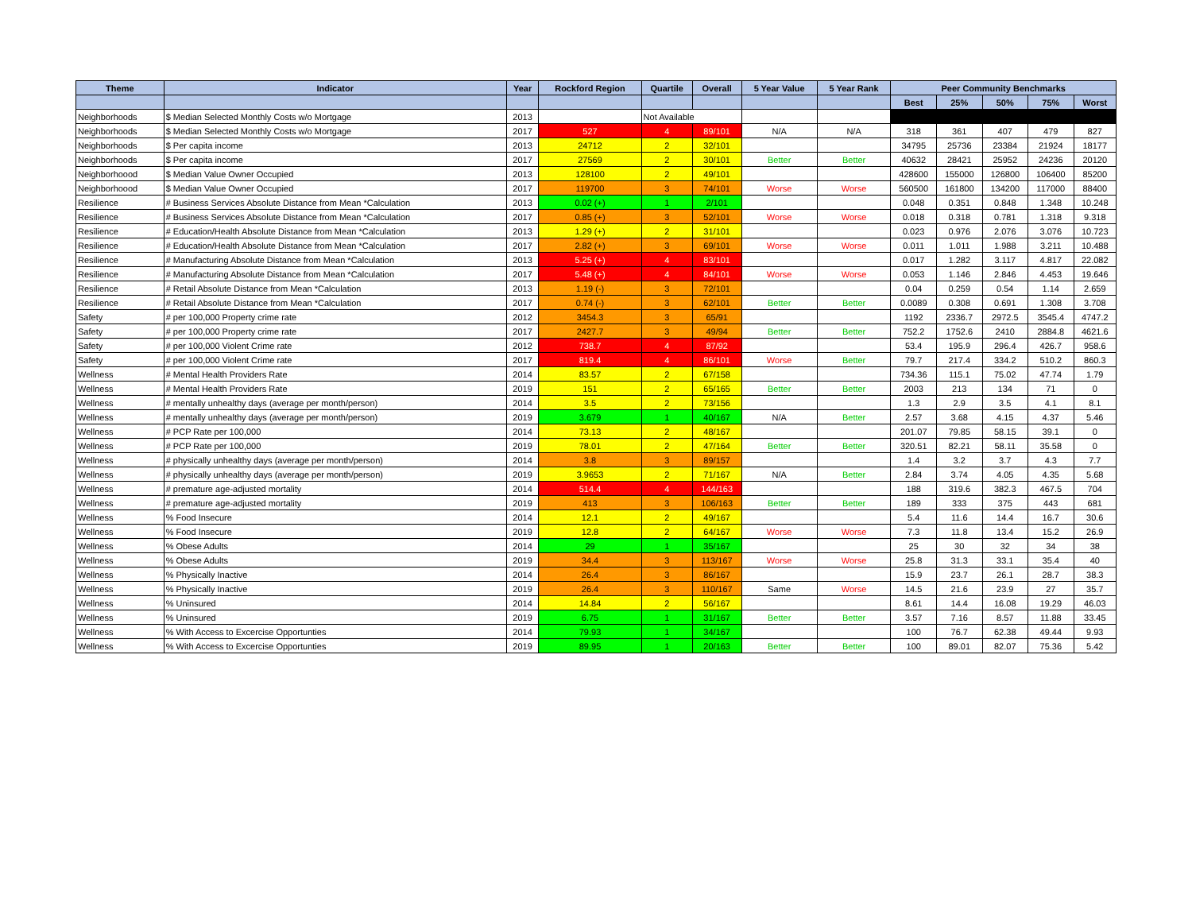| Theme | Indicator | Year | Rockford Region | Quartile | Overall | 5 Year Value | 5 Year Rank | Peer Community Benchmarks | | | | |
| --- | --- | --- | --- | --- | --- | --- | --- | --- | --- | --- | --- | --- |
| | | | | | | | | Best | 25% | 50% | 75% | Worst |
| Neighborhoods | $ Median Selected Monthly Costs w/o Mortgage | 2013 | | Not Available | | | | | | | | |
| Neighborhoods | $ Median Selected Monthly Costs w/o Mortgage | 2017 | 527 | 4 | 89/101 | N/A | N/A | 318 | 361 | 407 | 479 | 827 |
| Neighborhoods | $ Per capita income | 2013 | 24712 | 2 | 32/101 | | | 34795 | 25736 | 23384 | 21924 | 18177 |
| Neighborhoods | $ Per capita income | 2017 | 27569 | 2 | 30/101 | Better | Better | 40632 | 28421 | 25952 | 24236 | 20120 |
| Neighborhoood | $ Median Value Owner Occupied | 2013 | 128100 | 2 | 49/101 | | | 428600 | 155000 | 126800 | 106400 | 85200 |
| Neighborhoood | $ Median Value Owner Occupied | 2017 | 119700 | 3 | 74/101 | Worse | Worse | 560500 | 161800 | 134200 | 117000 | 88400 |
| Resilience | # Business Services Absolute Distance from Mean *Calculation | 2013 | 0.02 (+) | 1 | 2/101 | | | 0.048 | 0.351 | 0.848 | 1.348 | 10.248 |
| Resilience | # Business Services Absolute Distance from Mean *Calculation | 2017 | 0.85 (+) | 3 | 52/101 | Worse | Worse | 0.018 | 0.318 | 0.781 | 1.318 | 9.318 |
| Resilience | # Education/Health Absolute Distance from Mean *Calculation | 2013 | 1.29 (+) | 2 | 31/101 | | | 0.023 | 0.976 | 2.076 | 3.076 | 10.723 |
| Resilience | # Education/Health Absolute Distance from Mean *Calculation | 2017 | 2.82 (+) | 3 | 69/101 | Worse | Worse | 0.011 | 1.011 | 1.988 | 3.211 | 10.488 |
| Resilience | # Manufacturing Absolute Distance from Mean *Calculation | 2013 | 5.25 (+) | 4 | 83/101 | | | 0.017 | 1.282 | 3.117 | 4.817 | 22.082 |
| Resilience | # Manufacturing Absolute Distance from Mean *Calculation | 2017 | 5.48 (+) | 4 | 84/101 | Worse | Worse | 0.053 | 1.146 | 2.846 | 4.453 | 19.646 |
| Resilience | # Retail Absolute Distance from Mean *Calculation | 2013 | 1.19 (-) | 3 | 72/101 | | | 0.04 | 0.259 | 0.54 | 1.14 | 2.659 |
| Resilience | # Retail Absolute Distance from Mean *Calculation | 2017 | 0.74 (-) | 3 | 62/101 | Better | Better | 0.0089 | 0.308 | 0.691 | 1.308 | 3.708 |
| Safety | # per 100,000 Property crime rate | 2012 | 3454.3 | 3 | 65/91 | | | 1192 | 2336.7 | 2972.5 | 3545.4 | 4747.2 |
| Safety | # per 100,000 Property crime rate | 2017 | 2427.7 | 3 | 49/94 | Better | Better | 752.2 | 1752.6 | 2410 | 2884.8 | 4621.6 |
| Safety | # per 100,000 Violent Crime rate | 2012 | 738.7 | 4 | 87/92 | | | 53.4 | 195.9 | 296.4 | 426.7 | 958.6 |
| Safety | # per 100,000 Violent Crime rate | 2017 | 819.4 | 4 | 86/101 | Worse | Better | 79.7 | 217.4 | 334.2 | 510.2 | 860.3 |
| Wellness | # Mental Health Providers Rate | 2014 | 83.57 | 2 | 67/158 | | | 734.36 | 115.1 | 75.02 | 47.74 | 1.79 |
| Wellness | # Mental Health Providers Rate | 2019 | 151 | 2 | 65/165 | Better | Better | 2003 | 213 | 134 | 71 | 0 |
| Wellness | # mentally unhealthy days (average per month/person) | 2014 | 3.5 | 2 | 73/156 | | | 1.3 | 2.9 | 3.5 | 4.1 | 8.1 |
| Wellness | # mentally unhealthy days (average per month/person) | 2019 | 3.679 | 1 | 40/167 | N/A | Better | 2.57 | 3.68 | 4.15 | 4.37 | 5.46 |
| Wellness | # PCP Rate per 100,000 | 2014 | 73.13 | 2 | 48/167 | | | 201.07 | 79.85 | 58.15 | 39.1 | 0 |
| Wellness | # PCP Rate per 100,000 | 2019 | 78.01 | 2 | 47/164 | Better | Better | 320.51 | 82.21 | 58.11 | 35.58 | 0 |
| Wellness | # physically unhealthy days (average per month/person) | 2014 | 3.8 | 3 | 89/157 | | | 1.4 | 3.2 | 3.7 | 4.3 | 7.7 |
| Wellness | # physically unhealthy days (average per month/person) | 2019 | 3.9653 | 2 | 71/167 | N/A | Better | 2.84 | 3.74 | 4.05 | 4.35 | 5.68 |
| Wellness | # premature age-adjusted mortality | 2014 | 514.4 | 4 | 144/163 | | | 188 | 319.6 | 382.3 | 467.5 | 704 |
| Wellness | # premature age-adjusted mortality | 2019 | 413 | 3 | 106/163 | Better | Better | 189 | 333 | 375 | 443 | 681 |
| Wellness | % Food Insecure | 2014 | 12.1 | 2 | 49/167 | | | 5.4 | 11.6 | 14.4 | 16.7 | 30.6 |
| Wellness | % Food Insecure | 2019 | 12.8 | 2 | 64/167 | Worse | Worse | 7.3 | 11.8 | 13.4 | 15.2 | 26.9 |
| Wellness | % Obese Adults | 2014 | 29 | 1 | 35/167 | | | 25 | 30 | 32 | 34 | 38 |
| Wellness | % Obese Adults | 2019 | 34.4 | 3 | 113/167 | Worse | Worse | 25.8 | 31.3 | 33.1 | 35.4 | 40 |
| Wellness | % Physically Inactive | 2014 | 26.4 | 3 | 86/167 | | | 15.9 | 23.7 | 26.1 | 28.7 | 38.3 |
| Wellness | % Physically Inactive | 2019 | 26.4 | 3 | 110/167 | Same | Worse | 14.5 | 21.6 | 23.9 | 27 | 35.7 |
| Wellness | % Uninsured | 2014 | 14.84 | 2 | 56/167 | | | 8.61 | 14.4 | 16.08 | 19.29 | 46.03 |
| Wellness | % Uninsured | 2019 | 6.75 | 1 | 31/167 | Better | Better | 3.57 | 7.16 | 8.57 | 11.88 | 33.45 |
| Wellness | % With Access to Excercise Opportunties | 2014 | 79.93 | 1 | 34/167 | | | 100 | 76.7 | 62.38 | 49.44 | 9.93 |
| Wellness | % With Access to Excercise Opportunties | 2019 | 89.95 | 1 | 20/163 | Better | Better | 100 | 89.01 | 82.07 | 75.36 | 5.42 |